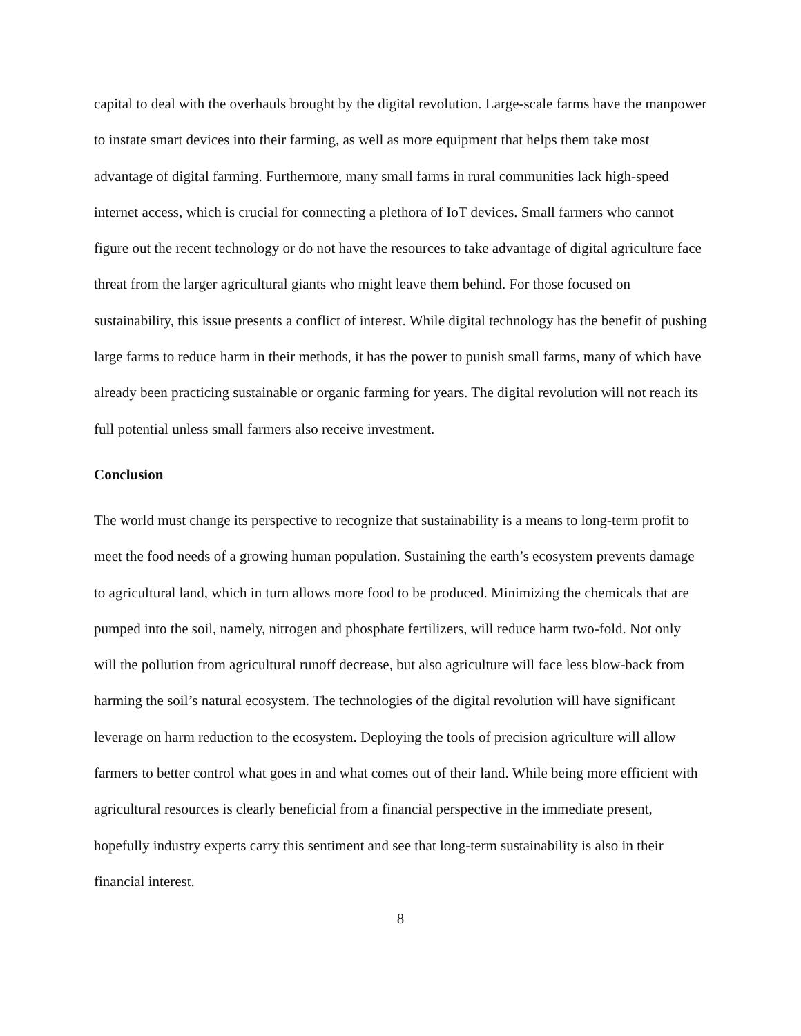capital to deal with the overhauls brought by the digital revolution. Large-scale farms have the manpower to instate smart devices into their farming, as well as more equipment that helps them take most advantage of digital farming. Furthermore, many small farms in rural communities lack high-speed internet access, which is crucial for connecting a plethora of IoT devices. Small farmers who cannot figure out the recent technology or do not have the resources to take advantage of digital agriculture face threat from the larger agricultural giants who might leave them behind. For those focused on sustainability, this issue presents a conflict of interest. While digital technology has the benefit of pushing large farms to reduce harm in their methods, it has the power to punish small farms, many of which have already been practicing sustainable or organic farming for years. The digital revolution will not reach its full potential unless small farmers also receive investment.
Conclusion
The world must change its perspective to recognize that sustainability is a means to long-term profit to meet the food needs of a growing human population. Sustaining the earth’s ecosystem prevents damage to agricultural land, which in turn allows more food to be produced. Minimizing the chemicals that are pumped into the soil, namely, nitrogen and phosphate fertilizers, will reduce harm two-fold. Not only will the pollution from agricultural runoff decrease, but also agriculture will face less blow-back from harming the soil’s natural ecosystem. The technologies of the digital revolution will have significant leverage on harm reduction to the ecosystem. Deploying the tools of precision agriculture will allow farmers to better control what goes in and what comes out of their land. While being more efficient with agricultural resources is clearly beneficial from a financial perspective in the immediate present, hopefully industry experts carry this sentiment and see that long-term sustainability is also in their financial interest.
8